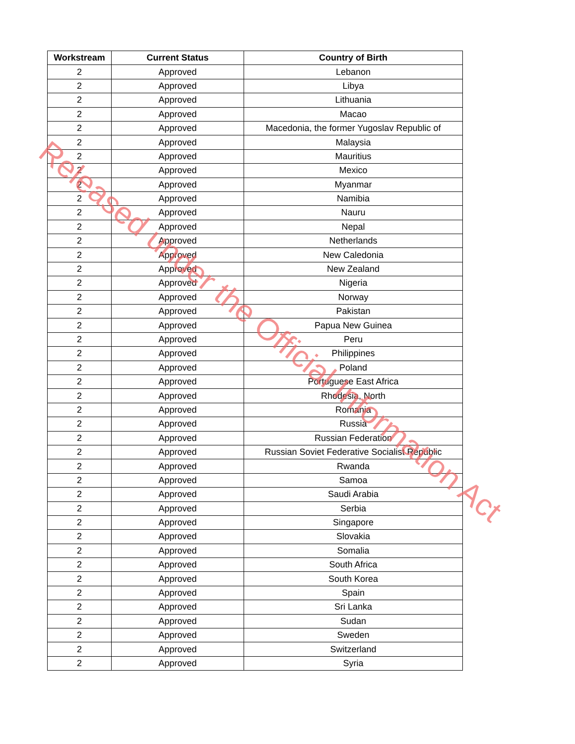| Workstream | Current Status | Country of Birth |
| --- | --- | --- |
| 2 | Approved | Lebanon |
| 2 | Approved | Libya |
| 2 | Approved | Lithuania |
| 2 | Approved | Macao |
| 2 | Approved | Macedonia, the former Yugoslav Republic of |
| 2 | Approved | Malaysia |
| 2 | Approved | Mauritius |
| 2 | Approved | Mexico |
| 2 | Approved | Myanmar |
| 2 | Approved | Namibia |
| 2 | Approved | Nauru |
| 2 | Approved | Nepal |
| 2 | Approved | Netherlands |
| 2 | Approved | New Caledonia |
| 2 | Approved | New Zealand |
| 2 | Approved | Nigeria |
| 2 | Approved | Norway |
| 2 | Approved | Pakistan |
| 2 | Approved | Papua New Guinea |
| 2 | Approved | Peru |
| 2 | Approved | Philippines |
| 2 | Approved | Poland |
| 2 | Approved | Portuguese East Africa |
| 2 | Approved | Rhodesia, North |
| 2 | Approved | Romania |
| 2 | Approved | Russia |
| 2 | Approved | Russian Federation |
| 2 | Approved | Russian Soviet Federative Socialist Republic |
| 2 | Approved | Rwanda |
| 2 | Approved | Samoa |
| 2 | Approved | Saudi Arabia |
| 2 | Approved | Serbia |
| 2 | Approved | Singapore |
| 2 | Approved | Slovakia |
| 2 | Approved | Somalia |
| 2 | Approved | South Africa |
| 2 | Approved | South Korea |
| 2 | Approved | Spain |
| 2 | Approved | Sri Lanka |
| 2 | Approved | Sudan |
| 2 | Approved | Sweden |
| 2 | Approved | Switzerland |
| 2 | Approved | Syria |
Released under the Official Information Act